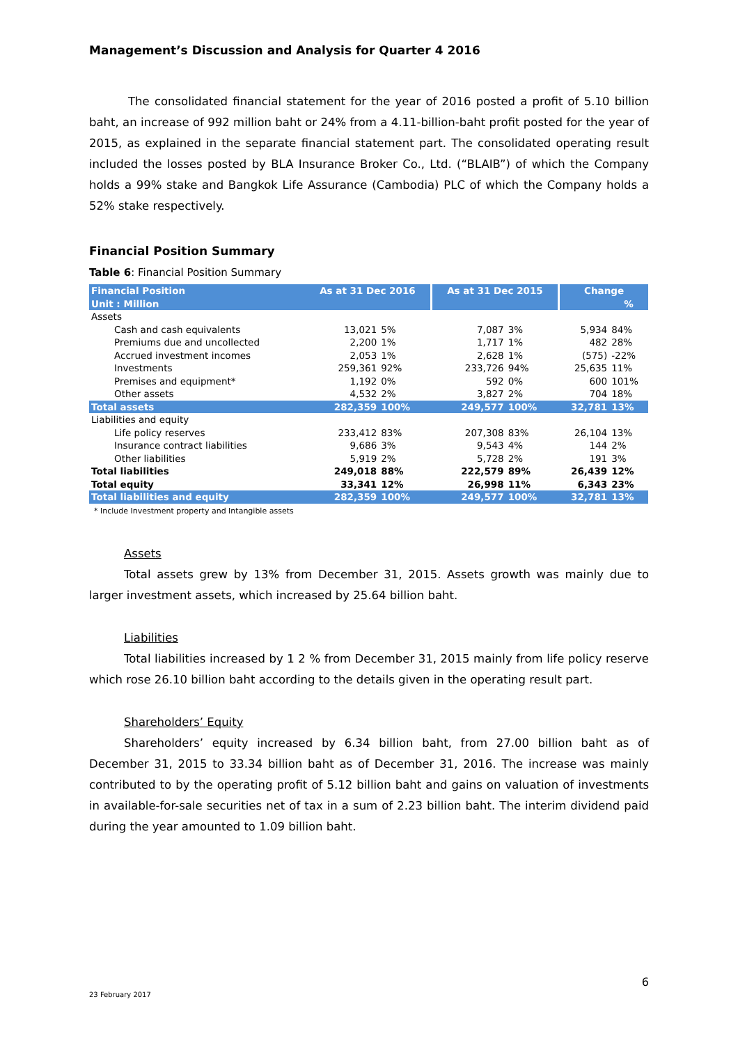Management’s Discussion and Analysis for Quarter 4 2016
The consolidated financial statement for the year of 2016 posted a profit of 5.10 billion baht, an increase of 992 million baht or 24% from a 4.11-billion-baht profit posted for the year of 2015, as explained in the separate financial statement part. The consolidated operating result included the losses posted by BLA Insurance Broker Co., Ltd. (“BLAIB”) of which the Company holds a 99% stake and Bangkok Life Assurance (Cambodia) PLC of which the Company holds a 52% stake respectively.
Financial Position Summary
Table 6: Financial Position Summary
| Financial Position | As at 31 Dec 2016 | | As at 31 Dec 2015 | | Change | |
| Unit : Million | | | | | | % |
| Assets | | | | | | |
| Cash and cash equivalents | 13,021 | 5% | 7,087 | 3% | 5,934 | 84% |
| Premiums due and uncollected | 2,200 | 1% | 1,717 | 1% | 482 | 28% |
| Accrued investment incomes | 2,053 | 1% | 2,628 | 1% | (575) | -22% |
| Investments | 259,361 | 92% | 233,726 | 94% | 25,635 | 11% |
| Premises and equipment* | 1,192 | 0% | 592 | 0% | 600 | 101% |
| Other assets | 4,532 | 2% | 3,827 | 2% | 704 | 18% |
| Total assets | 282,359 | 100% | 249,577 | 100% | 32,781 | 13% |
| Liabilities and equity | | | | | | |
| Life policy reserves | 233,412 | 83% | 207,308 | 83% | 26,104 | 13% |
| Insurance contract liabilities | 9,686 | 3% | 9,543 | 4% | 144 | 2% |
| Other liabilities | 5,919 | 2% | 5,728 | 2% | 191 | 3% |
| Total liabilities | 249,018 | 88% | 222,579 | 89% | 26,439 | 12% |
| Total equity | 33,341 | 12% | 26,998 | 11% | 6,343 | 23% |
| Total liabilities and equity | 282,359 | 100% | 249,577 | 100% | 32,781 | 13% |
* Include Investment property and Intangible assets
Assets
Total assets grew by 13% from December 31, 2015. Assets growth was mainly due to larger investment assets, which increased by 25.64 billion baht.
Liabilities
Total liabilities increased by 1 2 % from December 31, 2015 mainly from life policy reserve which rose 26.10 billion baht according to the details given in the operating result part.
Shareholders’ Equity
Shareholders’ equity increased by 6.34 billion baht, from 27.00 billion baht as of December 31, 2015 to 33.34 billion baht as of December 31, 2016. The increase was mainly contributed to by the operating profit of 5.12 billion baht and gains on valuation of investments in available-for-sale securities net of tax in a sum of 2.23 billion baht. The interim dividend paid during the year amounted to 1.09 billion baht.
6
23 February 2017